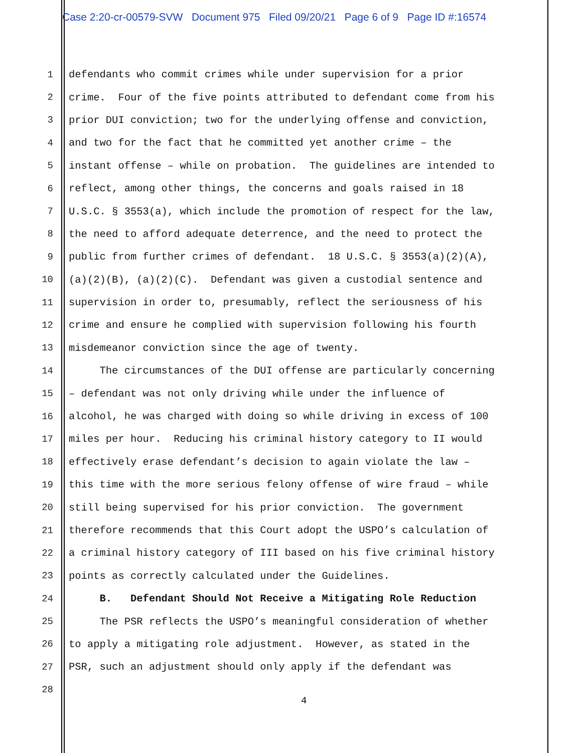Case 2:20-cr-00579-SVW Document 975 Filed 09/20/21 Page 6 of 9 Page ID #:16574
1 defendants who commit crimes while under supervision for a prior
2 crime. Four of the five points attributed to defendant come from his
3 prior DUI conviction; two for the underlying offense and conviction,
4 and two for the fact that he committed yet another crime – the
5 instant offense – while on probation. The guidelines are intended to
6 reflect, among other things, the concerns and goals raised in 18
7 U.S.C. § 3553(a), which include the promotion of respect for the law,
8 the need to afford adequate deterrence, and the need to protect the
9 public from further crimes of defendant. 18 U.S.C. § 3553(a)(2)(A),
10 (a)(2)(B), (a)(2)(C). Defendant was given a custodial sentence and
11 supervision in order to, presumably, reflect the seriousness of his
12 crime and ensure he complied with supervision following his fourth
13 misdemeanor conviction since the age of twenty.
14 The circumstances of the DUI offense are particularly concerning
15 – defendant was not only driving while under the influence of
16 alcohol, he was charged with doing so while driving in excess of 100
17 miles per hour. Reducing his criminal history category to II would
18 effectively erase defendant’s decision to again violate the law –
19 this time with the more serious felony offense of wire fraud – while
20 still being supervised for his prior conviction. The government
21 therefore recommends that this Court adopt the USPO’s calculation of
22 a criminal history category of III based on his five criminal history
23 points as correctly calculated under the Guidelines.
24 B. Defendant Should Not Receive a Mitigating Role Reduction
25 The PSR reflects the USPO’s meaningful consideration of whether
26 to apply a mitigating role adjustment. However, as stated in the
27 PSR, such an adjustment should only apply if the defendant was
28
4